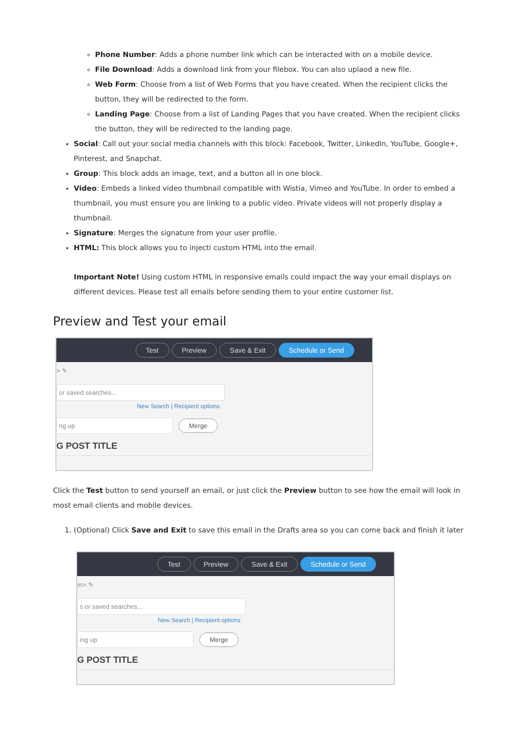Phone Number: Adds a phone number link which can be interacted with on a mobile device.
File Download: Adds a download link from your filebox. You can also uplaod a new file.
Web Form: Choose from a list of Web Forms that you have created. When the recipient clicks the button, they will be redirected to the form.
Landing Page: Choose from a list of Landing Pages that you have created. When the recipient clicks the button, they will be redirected to the landing page.
Social: Call out your social media channels with this block: Facebook, Twitter, LinkedIn, YouTube, Google+, Pinterest, and Snapchat.
Group: This block adds an image, text, and a button all in one block.
Video: Embeds a linked video thumbnail compatible with Wistia, Vimeo and YouTube. In order to embed a thumbnail, you must ensure you are linking to a public video. Private videos will not properly display a thumbnail.
Signature: Merges the signature from your user profile.
HTML: This block allows you to injecti custom HTML into the email.
Important Note! Using custom HTML in responsive emails could impact the way your email displays on different devices. Please test all emails before sending them to your entire customer list.
Preview and Test your email
Test Preview Save & Exit Schedule or Send
> ✎
or saved searches...
New Search | Recipient options
ng up Merge
G POST TITLE
Click the Test button to send yourself an email, or just click the Preview button to see how the email will look in most email clients and mobile devices.
1. (Optional) Click Save and Exit to save this email in the Drafts area so you can come back and finish it later
Test Preview Save & Exit Schedule or Send
m> ✎
s or saved searches...
New Search | Recipient options
ing up Merge
G POST TITLE